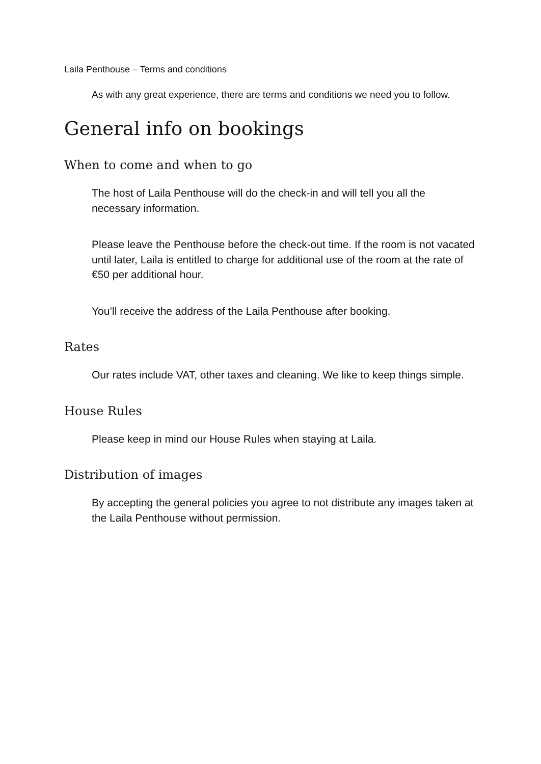Laila Penthouse – Terms and conditions
As with any great experience, there are terms and conditions we need you to follow.
General info on bookings
When to come and when to go
The host of Laila Penthouse will do the check-in and will tell you all the necessary information.
Please leave the Penthouse before the check-out time. If the room is not vacated until later, Laila is entitled to charge for additional use of the room at the rate of €50 per additional hour.
You’ll receive the address of the Laila Penthouse after booking.
Rates
Our rates include VAT, other taxes and cleaning. We like to keep things simple.
House Rules
Please keep in mind our House Rules when staying at Laila.
Distribution of images
By accepting the general policies you agree to not distribute any images taken at the Laila Penthouse without permission.